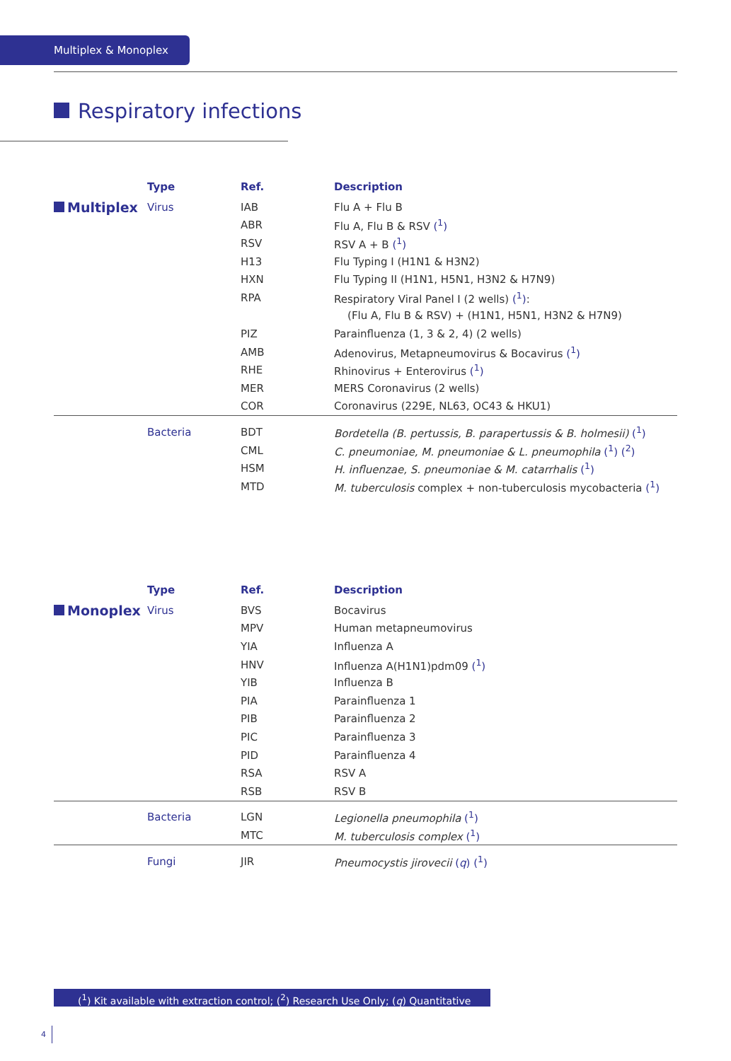Multiplex & Monoplex
Respiratory infections
| | Type | Ref. | Description |
| Multiplex | Virus | IAB | Flu A + Flu B |
| | | ABR | Flu A, Flu B & RSV (<sup>1</sup>) |
| | | RSV | RSV A + B (<sup>1</sup>) |
| | | H13 | Flu Typing I (H1N1 & H3N2) |
| | | HXN | Flu Typing II (H1N1, H5N1, H3N2 & H7N9) |
| | | RPA | Respiratory Viral Panel I (2 wells) (<sup>1</sup>) : |
| | | | (Flu A, Flu B & RSV) + (H1N1, H5N1, H3N2 & H7N9) |
| | | PIZ | Parainfluenza (1, 3 & 2, 4) (2 wells) |
| | | AMB | Adenovirus, Metapneumovirus & Bocavirus (<sup>1</sup>) |
| | | RHE | Rhinovirus + Enterovirus (<sup>1</sup>) |
| | | MER | MERS Coronavirus (2 wells) |
| | | COR | Coronavirus (229E, NL63, OC43 & HKU1) |
| | Bacteria | BDT | Bordetella (B. pertussis, B. parapertussis & B. holmesii) (<sup>1</sup>) |
| | | CML | C. pneumoniae, M. pneumoniae & L. pneumophila (<sup>1</sup>) (<sup>2</sup>) |
| | | HSM | H. influenzae, S. pneumoniae & M. catarrhalis (<sup>1</sup>) |
| | | MTD | M. tuberculosis complex + non-tuberculosis mycobacteria (<sup>1</sup>) |
| | Type | Ref. | Description |
| Monoplex | Virus | BVS | Bocavirus |
| | | MPV | Human metapneumovirus |
| | | YIA | Influenza A |
| | | HNV | Influenza A(H1N1)pdm09 (<sup>1</sup>) |
| | | YIB | Influenza B |
| | | PIA | Parainfluenza 1 |
| | | PIB | Parainfluenza 2 |
| | | PIC | Parainfluenza 3 |
| | | PID | Parainfluenza 4 |
| | | RSA | RSV A |
| | | RSB | RSV B |
| | Bacteria | LGN | Legionella pneumophila (<sup>1</sup>) |
| | | MTC | M. tuberculosis complex (<sup>1</sup>) |
| | Fungi | JIR | Pneumocystis jirovecii ( q ) (<sup>1</sup>) |
(<sup>1</sup>) Kit available with extraction control; (<sup>2</sup>) Research Use Only; (q) Quantitative
4